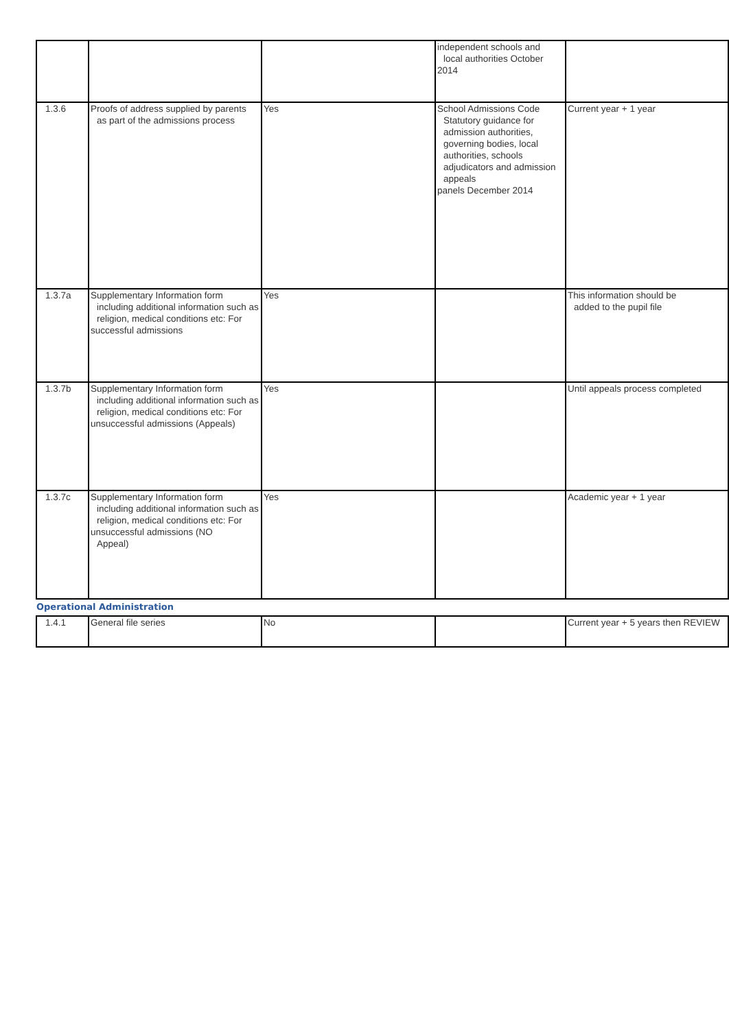| | | | independent schools and local authorities October 2014 | |
| 1.3.6 | Proofs of address supplied by parents as part of the admissions process | Yes | School Admissions Code Statutory guidance for admission authorities, governing bodies, local authorities, schools adjudicators and admission appeals panels December 2014 | Current year + 1 year |
| 1.3.7a | Supplementary Information form including additional information such as religion, medical conditions etc: For successful admissions | Yes | | This information should be added to the pupil file |
| 1.3.7b | Supplementary Information form including additional information such as religion, medical conditions etc: For unsuccessful admissions (Appeals) | Yes | | Until appeals process completed |
| 1.3.7c | Supplementary Information form including additional information such as religion, medical conditions etc: For unsuccessful admissions (NO Appeal) | Yes | | Academic year + 1 year |
| Operational Administration | | | | |
| 1.4.1 | General file series | No | | Current year + 5 years then REVIEW |